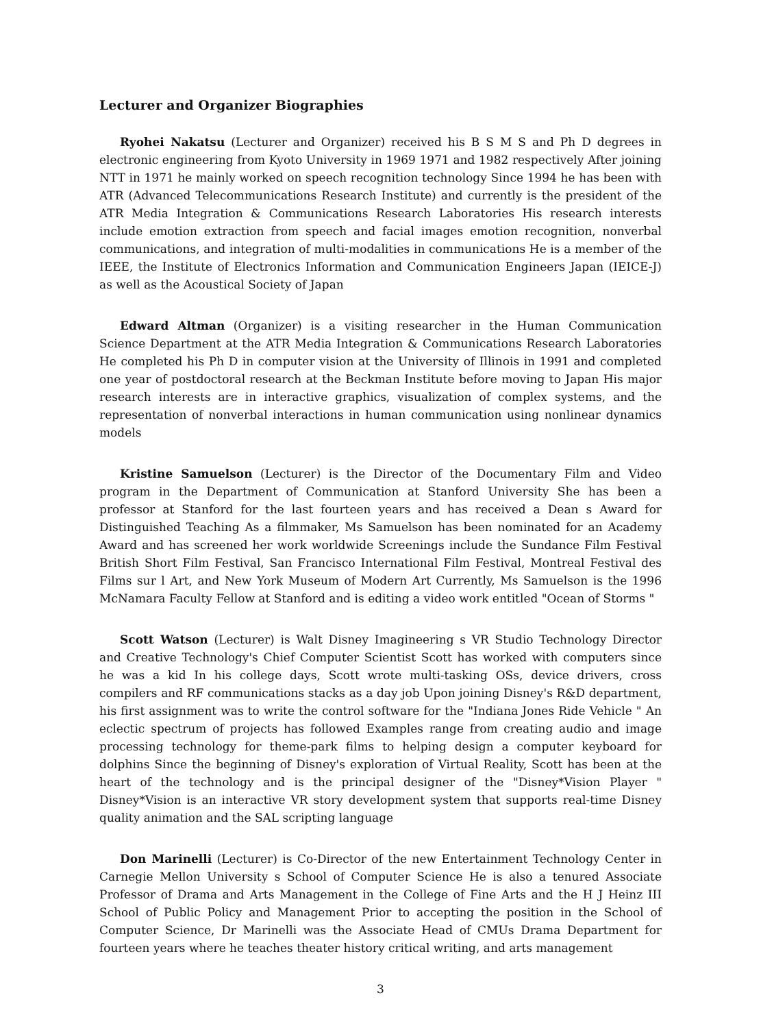Lecturer and Organizer Biographies
Ryohei Nakatsu (Lecturer and Organizer) received his B S M S and Ph D degrees in electronic engineering from Kyoto University in 1969 1971 and 1982 respectively After joining NTT in 1971 he mainly worked on speech recognition technology Since 1994 he has been with ATR (Advanced Telecommunications Research Institute) and currently is the president of the ATR Media Integration & Communications Research Laboratories His research interests include emotion extraction from speech and facial images emotion recognition, nonverbal communications, and integration of multi-modalities in communications He is a member of the IEEE, the Institute of Electronics Information and Communication Engineers Japan (IEICE-J) as well as the Acoustical Society of Japan
Edward Altman (Organizer) is a visiting researcher in the Human Communication Science Department at the ATR Media Integration & Communications Research Laboratories He completed his Ph D in computer vision at the University of Illinois in 1991 and completed one year of postdoctoral research at the Beckman Institute before moving to Japan His major research interests are in interactive graphics, visualization of complex systems, and the representation of nonverbal interactions in human communication using nonlinear dynamics models
Kristine Samuelson (Lecturer) is the Director of the Documentary Film and Video program in the Department of Communication at Stanford University She has been a professor at Stanford for the last fourteen years and has received a Dean s Award for Distinguished Teaching As a filmmaker, Ms Samuelson has been nominated for an Academy Award and has screened her work worldwide Screenings include the Sundance Film Festival British Short Film Festival, San Francisco International Film Festival, Montreal Festival des Films sur l Art, and New York Museum of Modern Art Currently, Ms Samuelson is the 1996 McNamara Faculty Fellow at Stanford and is editing a video work entitled "Ocean of Storms "
Scott Watson (Lecturer) is Walt Disney Imagineering s VR Studio Technology Director and Creative Technology's Chief Computer Scientist Scott has worked with computers since he was a kid In his college days, Scott wrote multi-tasking OSs, device drivers, cross compilers and RF communications stacks as a day job Upon joining Disney's R&D department, his first assignment was to write the control software for the "Indiana Jones Ride Vehicle " An eclectic spectrum of projects has followed Examples range from creating audio and image processing technology for theme-park films to helping design a computer keyboard for dolphins Since the beginning of Disney's exploration of Virtual Reality, Scott has been at the heart of the technology and is the principal designer of the "Disney*Vision Player " Disney*Vision is an interactive VR story development system that supports real-time Disney quality animation and the SAL scripting language
Don Marinelli (Lecturer) is Co-Director of the new Entertainment Technology Center in Carnegie Mellon University s School of Computer Science He is also a tenured Associate Professor of Drama and Arts Management in the College of Fine Arts and the H J Heinz III School of Public Policy and Management Prior to accepting the position in the School of Computer Science, Dr Marinelli was the Associate Head of CMUs Drama Department for fourteen years where he teaches theater history critical writing, and arts management
3